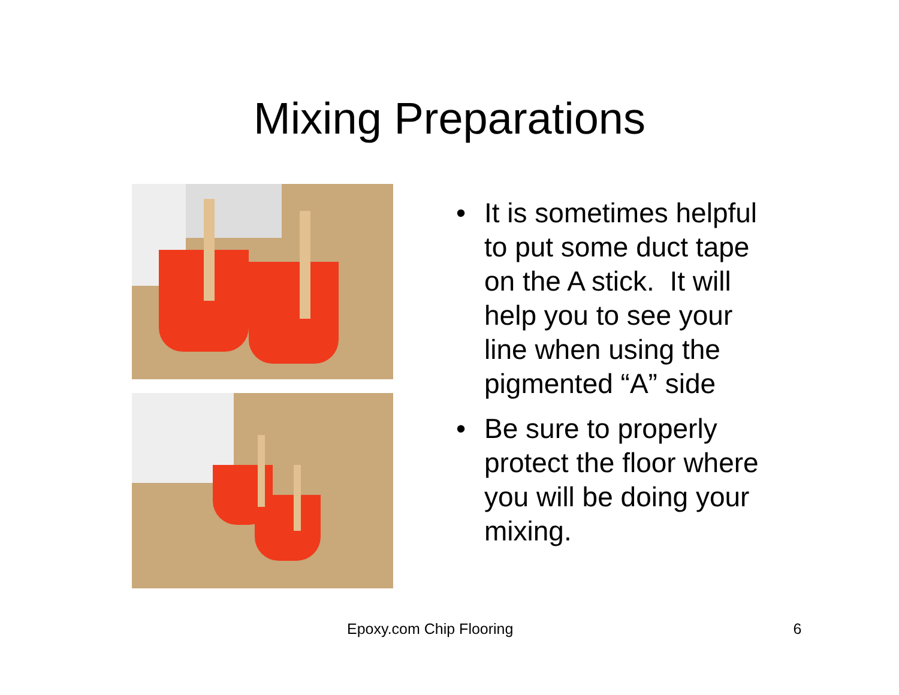Mixing Preparations
• It is sometimes helpful to put some duct tape on the A stick. It will help you to see your line when using the pigmented “A” side
• Be sure to properly protect the floor where you will be doing your mixing.
Epoxy.com Chip Flooring 6